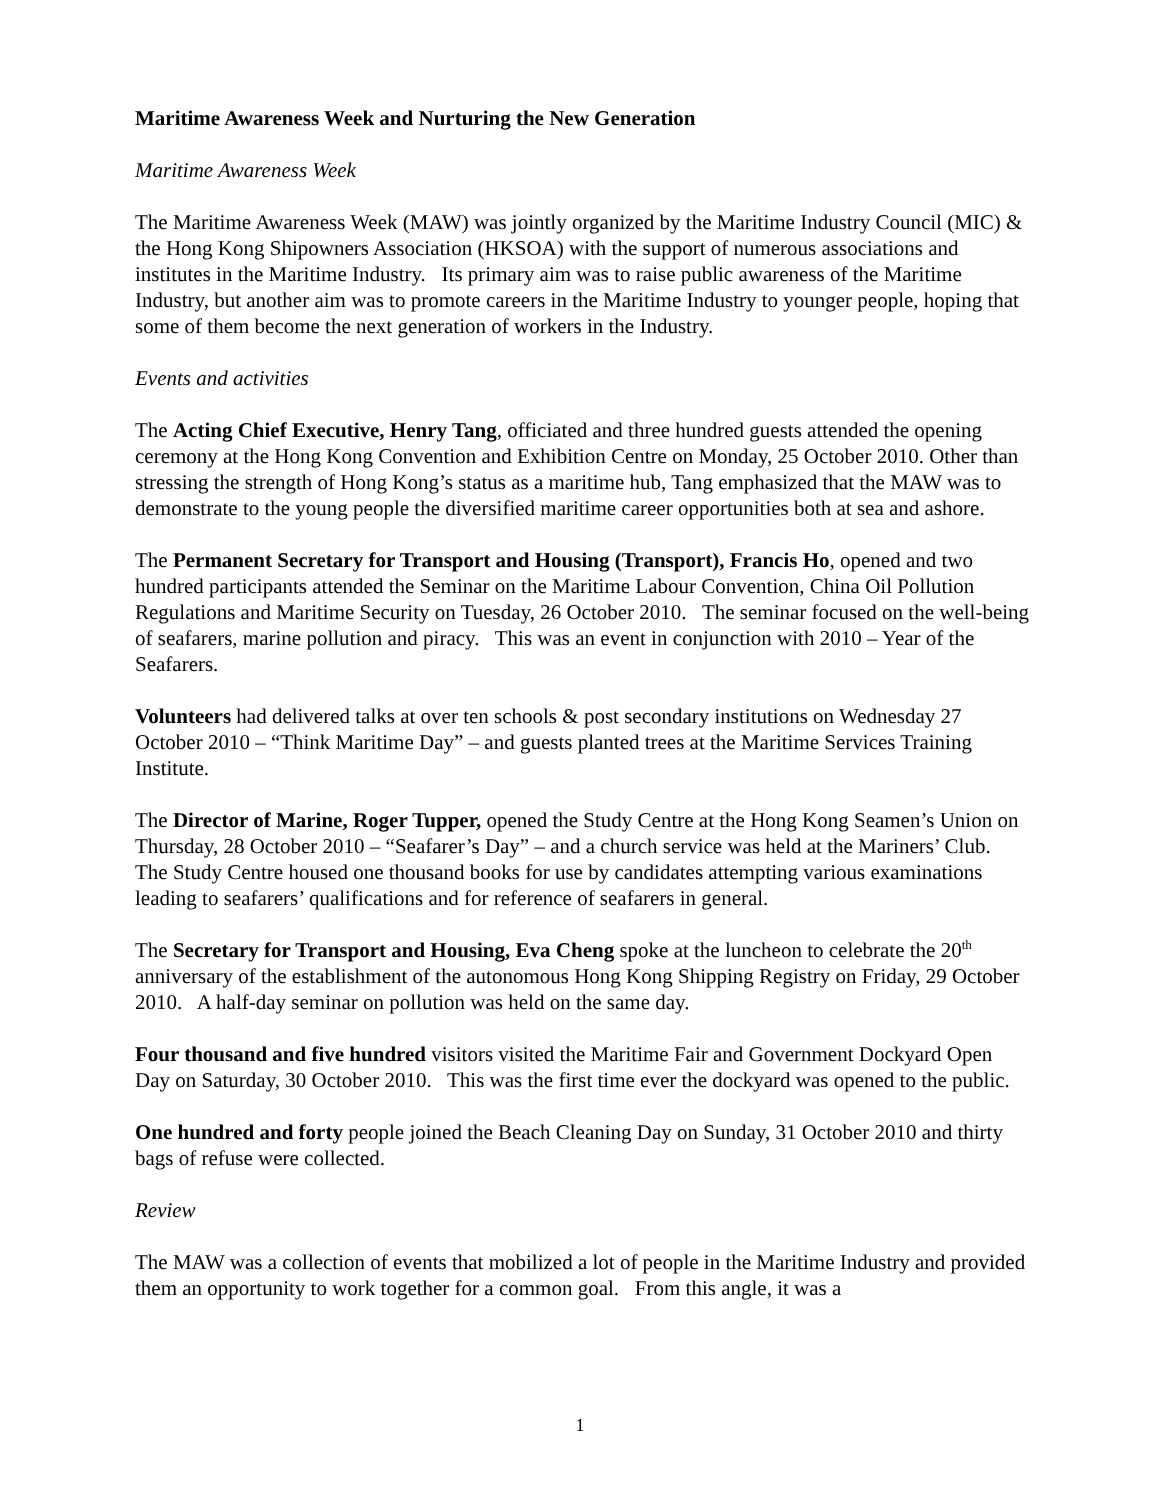Maritime Awareness Week and Nurturing the New Generation
Maritime Awareness Week
The Maritime Awareness Week (MAW) was jointly organized by the Maritime Industry Council (MIC) & the Hong Kong Shipowners Association (HKSOA) with the support of numerous associations and institutes in the Maritime Industry. Its primary aim was to raise public awareness of the Maritime Industry, but another aim was to promote careers in the Maritime Industry to younger people, hoping that some of them become the next generation of workers in the Industry.
Events and activities
The Acting Chief Executive, Henry Tang, officiated and three hundred guests attended the opening ceremony at the Hong Kong Convention and Exhibition Centre on Monday, 25 October 2010. Other than stressing the strength of Hong Kong’s status as a maritime hub, Tang emphasized that the MAW was to demonstrate to the young people the diversified maritime career opportunities both at sea and ashore.
The Permanent Secretary for Transport and Housing (Transport), Francis Ho, opened and two hundred participants attended the Seminar on the Maritime Labour Convention, China Oil Pollution Regulations and Maritime Security on Tuesday, 26 October 2010. The seminar focused on the well-being of seafarers, marine pollution and piracy. This was an event in conjunction with 2010 – Year of the Seafarers.
Volunteers had delivered talks at over ten schools & post secondary institutions on Wednesday 27 October 2010 – “Think Maritime Day” – and guests planted trees at the Maritime Services Training Institute.
The Director of Marine, Roger Tupper, opened the Study Centre at the Hong Kong Seamen’s Union on Thursday, 28 October 2010 – “Seafarer’s Day” – and a church service was held at the Mariners’ Club. The Study Centre housed one thousand books for use by candidates attempting various examinations leading to seafarers’ qualifications and for reference of seafarers in general.
The Secretary for Transport and Housing, Eva Cheng spoke at the luncheon to celebrate the 20<sup>th</sup> anniversary of the establishment of the autonomous Hong Kong Shipping Registry on Friday, 29 October 2010. A half-day seminar on pollution was held on the same day.
Four thousand and five hundred visitors visited the Maritime Fair and Government Dockyard Open Day on Saturday, 30 October 2010. This was the first time ever the dockyard was opened to the public.
One hundred and forty people joined the Beach Cleaning Day on Sunday, 31 October 2010 and thirty bags of refuse were collected.
Review
The MAW was a collection of events that mobilized a lot of people in the Maritime Industry and provided them an opportunity to work together for a common goal. From this angle, it was a
1